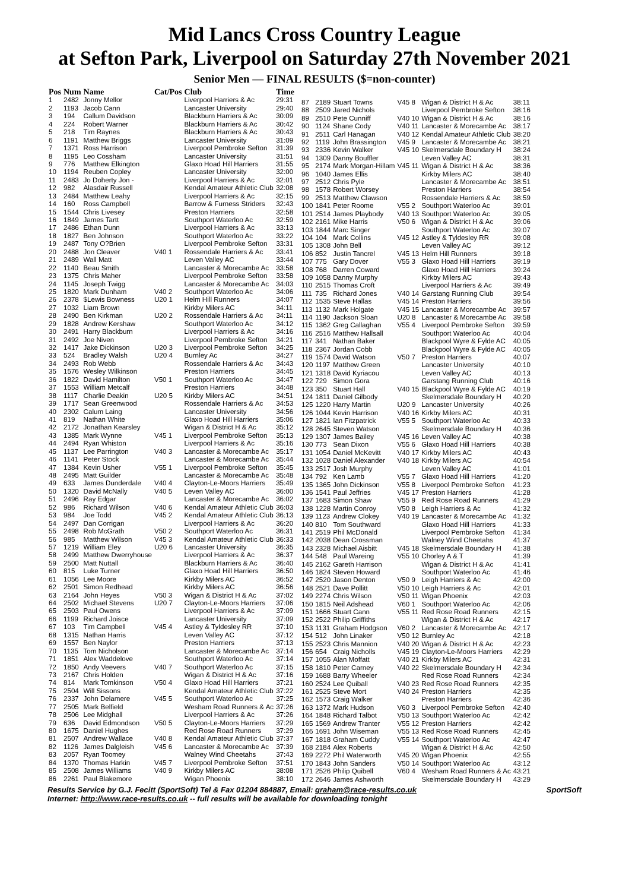Mid Lancs Cross Country League
at Sefton Park, Liverpool on Saturday 27th November 2021
Senior Men — FINAL RESULTS ($=non-counter)
| Pos | Num | Name | Cat/Pos | Club | Time |
| --- | --- | --- | --- | --- | --- |
| 1 | 2482 | Jonny Mellor | | Liverpool Harriers & Ac | 29:31 |
| 2 | 1193 | Jacob Cann | | Lancaster University | 29:40 |
| 3 | 194 | Callum Davidson | | Blackburn Harriers & Ac | 30:09 |
| 4 | 224 | Robert Warner | | Blackburn Harriers & Ac | 30:42 |
| 5 | 218 | Tim Raynes | | Blackburn Harriers & Ac | 30:43 |
| 6 | 1191 | Matthew Briggs | | Lancaster University | 31:09 |
| 7 | 1371 | Ross Harrison | | Liverpool Pembroke Sefton | 31:39 |
| 8 | 1195 | Leo Cossham | | Lancaster University | 31:51 |
| 9 | 776 | Matthew Elkington | | Glaxo Hoad Hill Harriers | 31:55 |
| 10 | 1194 | Reuben Copley | | Lancaster University | 32:00 |
| 11 | 2483 | Jo Doherty Jon - | | Liverpool Harriers & Ac | 32:01 |
| 12 | 982 | Alasdair Russell | | Kendal Amateur Athletic Club | 32:08 |
| 13 | 2484 | Matthew Leahy | | Liverpool Harriers & Ac | 32:15 |
| 14 | 160 | Ross Campbell | | Barrow & Furness Striders | 32:43 |
| 15 | 1544 | Chris Livesey | | Preston Harriers | 32:58 |
| 16 | 1849 | James Tartt | | Southport Waterloo Ac | 32:59 |
| 17 | 2486 | Ethan Dunn | | Liverpool Harriers & Ac | 33:13 |
| 18 | 1827 | Ben Johnson | | Southport Waterloo Ac | 33:22 |
| 19 | 2487 | Tony O?Brien | | Liverpool Pembroke Sefton | 33:31 |
| 20 | 2488 | Jon Cleaver | V40 1 | Rossendale Harriers & Ac | 33:41 |
| 21 | 2489 | Wall Matt | | Leven Valley AC | 33:44 |
| 22 | 1140 | Beau Smith | | Lancaster & Morecambe Ac | 33:58 |
| 23 | 1375 | Chris Maher | | Liverpool Pembroke Sefton | 33:58 |
| 24 | 1145 | Joseph Twigg | | Lancaster & Morecambe Ac | 34:03 |
| 25 | 1820 | Mark Dunham | V40 2 | Southport Waterloo Ac | 34:06 |
| 26 | 2378 | $Lewis Bowness | U20 1 | Helm Hill Runners | 34:07 |
| 27 | 1032 | Liam Brown | | Kirkby Milers AC | 34:11 |
| 28 | 2490 | Ben Kirkman | U20 2 | Rossendale Harriers & Ac | 34:11 |
| 29 | 1828 | Andrew Kershaw | | Southport Waterloo Ac | 34:12 |
| 30 | 2491 | Harry Blackburn | | Liverpool Harriers & Ac | 34:16 |
| 31 | 2492 | Joe Niven | | Liverpool Pembroke Sefton | 34:21 |
| 32 | 1417 | Jake Dickinson | U20 3 | Liverpool Pembroke Sefton | 34:25 |
| 33 | 524 | Bradley Walsh | U20 4 | Burnley Ac | 34:27 |
| 34 | 2493 | Rob Webb | | Rossendale Harriers & Ac | 34:43 |
| 35 | 1576 | Wesley Wilkinson | | Preston Harriers | 34:45 |
| 36 | 1822 | David Hamilton | V50 1 | Southport Waterloo Ac | 34:47 |
| 37 | 1553 | William Metcalf | | Preston Harriers | 34:48 |
| 38 | 1117 | Charlie Deakin | U20 5 | Kirkby Milers AC | 34:51 |
| 39 | 1717 | Sean Greenwood | | Rossendale Harriers & Ac | 34:53 |
| 40 | 2302 | Calum Laing | | Lancaster University | 34:56 |
| 41 | 819 | Nathan White | | Glaxo Hoad Hill Harriers | 35:06 |
| 42 | 2172 | Jonathan Kearsley | | Wigan & District H & Ac | 35:12 |
| 43 | 1385 | Mark Wynne | V45 1 | Liverpool Pembroke Sefton | 35:13 |
| 44 | 2494 | Ryan Whiston | | Liverpool Harriers & Ac | 35:16 |
| 45 | 1137 | Lee Parrington | V40 3 | Lancaster & Morecambe Ac | 35:17 |
| 46 | 1141 | Peter Stock | | Lancaster & Morecambe Ac | 35:44 |
| 47 | 1384 | Kevin Usher | V55 1 | Liverpool Pembroke Sefton | 35:45 |
| 48 | 2495 | Matt Guilder | | Lancaster & Morecambe Ac | 35:48 |
| 49 | 633 | James Dunderdale | V40 4 | Clayton-Le-Moors Harriers | 35:49 |
| 50 | 1320 | David McNally | V40 5 | Leven Valley AC | 36:00 |
| 51 | 2496 | Ray Edgar | | Lancaster & Morecambe Ac | 36:02 |
| 52 | 986 | Richard Wilson | V40 6 | Kendal Amateur Athletic Club | 36:03 |
| 53 | 984 | Joe Todd | V45 2 | Kendal Amateur Athletic Club | 36:13 |
| 54 | 2497 | Dan Corrigan | | Liverpool Harriers & Ac | 36:20 |
| 55 | 2498 | Rob McGrath | V50 2 | Southport Waterloo Ac | 36:31 |
| 56 | 985 | Matthew Wilson | V45 3 | Kendal Amateur Athletic Club | 36:33 |
| 57 | 1219 | William Eley | U20 6 | Lancaster University | 36:35 |
| 58 | 2499 | Matthew Dwerryhouse | | Liverpool Harriers & Ac | 36:37 |
| 59 | 2500 | Matt Nuttall | | Blackburn Harriers & Ac | 36:40 |
| 60 | 815 | Luke Turner | | Glaxo Hoad Hill Harriers | 36:50 |
| 61 | 1056 | Lee Moore | | Kirkby Milers AC | 36:52 |
| 62 | 2501 | Simon Redhead | | Kirkby Milers AC | 36:56 |
| 63 | 2164 | John Heyes | V50 3 | Wigan & District H & Ac | 37:02 |
| 64 | 2502 | Michael Stevens | U20 7 | Clayton-Le-Moors Harriers | 37:06 |
| 65 | 2503 | Paul Owens | | Liverpool Harriers & Ac | 37:09 |
| 66 | 1199 | Richard Joisce | | Lancaster University | 37:09 |
| 67 | 103 | Tim Campbell | V45 4 | Astley & Tyldesley RR | 37:10 |
| 68 | 1315 | Nathan Harris | | Leven Valley AC | 37:12 |
| 69 | 1557 | Ben Naylor | | Preston Harriers | 37:13 |
| 70 | 1135 | Tom Nicholson | | Lancaster & Morecambe Ac | 37:14 |
| 71 | 1851 | Alex Waddelove | | Southport Waterloo Ac | 37:14 |
| 72 | 1850 | Andy Veevers | V40 7 | Southport Waterloo Ac | 37:15 |
| 73 | 2167 | Chris Holden | | Wigan & District H & Ac | 37:16 |
| 74 | 814 | Mark Tomkinson | V50 4 | Glaxo Hoad Hill Harriers | 37:21 |
| 75 | 2504 | Will Sissons | | Kendal Amateur Athletic Club | 37:22 |
| 76 | 2337 | John Delamere | V45 5 | Southport Waterloo Ac | 37:25 |
| 77 | 2505 | Mark Belfield | | Wesham Road Runners & Ac | 37:26 |
| 78 | 2506 | Lee Midghall | | Liverpool Harriers & Ac | 37:26 |
| 79 | 636 | David Edmondson | V50 5 | Clayton-Le-Moors Harriers | 37:29 |
| 80 | 1675 | Daniel Hughes | | Red Rose Road Runners | 37:29 |
| 81 | 2507 | Andrew Wallace | V40 8 | Kendal Amateur Athletic Club | 37:37 |
| 82 | 1126 | James Dalgleish | V45 6 | Lancaster & Morecambe Ac | 37:39 |
| 83 | 2057 | Ryan Toomey | | Walney Wind Cheetahs | 37:43 |
| 84 | 1370 | Thomas Harkin | V45 7 | Liverpool Pembroke Sefton | 37:51 |
| 85 | 2508 | James Williams | V40 9 | Kirkby Milers AC | 38:08 |
| 86 | 2261 | Paul Blakemore | | Wigan Phoenix | 38:10 |
| 87 | 2189 | Stuart Towns | V45 8 | Wigan & District H & Ac | 38:11 |
| 88 | 2509 | Jared Nichols | | Liverpool Pembroke Sefton | 38:16 |
| 89 | 2510 | Pete Cunniff | V40 10 | Wigan & District H & Ac | 38:16 |
| 90 | 1124 | Shane Cody | V40 11 | Lancaster & Morecambe Ac | 38:17 |
| 91 | 2511 | Carl Hanagan | V40 12 | Kendal Amateur Athletic Club | 38:20 |
| 92 | 1119 | John Brassington | V45 9 | Lancaster & Morecambe Ac | 38:21 |
| 93 | 2336 | Kevin Walker | V45 10 | Skelmersdale Boundary H | 38:24 |
| 94 | 1309 | Danny Bouffler | | Leven Valley AC | 38:31 |
| 95 | 2174 | Mark Morgan-Hillam | V45 11 | Wigan & District H & Ac | 38:36 |
| 96 | 1040 | James Ellis | | Kirkby Milers AC | 38:40 |
| 97 | 2512 | Chris Pyle | | Lancaster & Morecambe Ac | 38:51 |
| 98 | 1578 | Robert Worsey | | Preston Harriers | 38:54 |
| 99 | 2513 | Matthew Clawson | | Rossendale Harriers & Ac | 38:59 |
| 100 | 1841 | Peter Roome | V55 2 | Southport Waterloo Ac | 39:01 |
| 101 | 2514 | James Playbody | V40 13 | Southport Waterloo Ac | 39:05 |
| 102 | 2161 | Mike Harris | V50 6 | Wigan & District H & Ac | 39:06 |
| 103 | 1844 | Marc Singer | | Southport Waterloo Ac | 39:07 |
| 104 | 104 | Mark Collins | V45 12 | Astley & Tyldesley RR | 39:08 |
| 105 | 1308 | John Bell | | Leven Valley AC | 39:12 |
| 106 | 852 | Justin Tancrel | V45 13 | Helm Hill Runners | 39:18 |
| 107 | 775 | Gary Dover | V55 3 | Glaxo Hoad Hill Harriers | 39:19 |
| 108 | 768 | Darren Coward | | Glaxo Hoad Hill Harriers | 39:24 |
| 109 | 1058 | Danny Murphy | | Kirkby Milers AC | 39:43 |
| 110 | 2515 | Thomas Croft | | Liverpool Harriers & Ac | 39:49 |
| 111 | 735 | Richard Jones | V40 14 | Garstang Running Club | 39:54 |
| 112 | 1535 | Steve Hallas | V45 14 | Preston Harriers | 39:56 |
| 113 | 1132 | Mark Holgate | V45 15 | Lancaster & Morecambe Ac | 39:57 |
| 114 | 1190 | Jackson Sloan | U20 8 | Lancaster & Morecambe Ac | 39:58 |
| 115 | 1362 | Greg Callaghan | V55 4 | Liverpool Pembroke Sefton | 39:59 |
| 116 | 2516 | Matthew Hallsall | | Southport Waterloo Ac | 40:04 |
| 117 | 341 | Nathan Baker | | Blackpool Wyre & Fylde AC | 40:05 |
| 118 | 2367 | Jordan Cobb | | Blackpool Wyre & Fylde AC | 40:05 |
| 119 | 1574 | David Watson | V50 7 | Preston Harriers | 40:07 |
| 120 | 1197 | Matthew Green | | Lancaster University | 40:10 |
| 121 | 1318 | David Kyriacou | | Leven Valley AC | 40:13 |
| 122 | 729 | Simon Gora | | Garstang Running Club | 40:16 |
| 123 | 350 | Stuart Hall | V40 15 | Blackpool Wyre & Fylde AC | 40:19 |
| 124 | 1811 | Daniel Gilbody | | Skelmersdale Boundary H | 40:20 |
| 125 | 1220 | Harry Martin | U20 9 | Lancaster University | 40:26 |
| 126 | 1044 | Kevin Harrison | V40 16 | Kirkby Milers AC | 40:31 |
| 127 | 1821 | Ian Fitzpatrick | V55 5 | Southport Waterloo Ac | 40:33 |
| 128 | 2645 | Steven Watson | | Skelmersdale Boundary H | 40:36 |
| 129 | 1307 | James Bailey | V45 16 | Leven Valley AC | 40:38 |
| 130 | 773 | Sean Dixon | V55 6 | Glaxo Hoad Hill Harriers | 40:38 |
| 131 | 1054 | Daniel McKevitt | V40 17 | Kirkby Milers AC | 40:43 |
| 132 | 1028 | Daniel Alexander | V40 18 | Kirkby Milers AC | 40:54 |
| 133 | 2517 | Josh Murphy | | Leven Valley AC | 41:01 |
| 134 | 792 | Ken Lamb | V55 7 | Glaxo Hoad Hill Harriers | 41:20 |
| 135 | 1365 | John Dickinson | V55 8 | Liverpool Pembroke Sefton | 41:23 |
| 136 | 1541 | Paul Jeffries | V45 17 | Preston Harriers | 41:28 |
| 137 | 1683 | Simon Shaw | V55 9 | Red Rose Road Runners | 41:29 |
| 138 | 1228 | Martin Conroy | V50 8 | Leigh Harriers & Ac | 41:32 |
| 139 | 1123 | Andrew Clokey | V40 19 | Lancaster & Morecambe Ac | 41:32 |
| 140 | 810 | Tom Southward | | Glaxo Hoad Hill Harriers | 41:33 |
| 141 | 2519 | Phil McDonald | | Liverpool Pembroke Sefton | 41:34 |
| 142 | 2038 | Dean Crossman | | Walney Wind Cheetahs | 41:37 |
| 143 | 2328 | Michael Aisbitt | V45 18 | Skelmersdale Boundary H | 41:38 |
| 144 | 548 | Paul Wareing | V55 10 | Chorley A & T | 41:39 |
| 145 | 2162 | Gareth Harrison | | Wigan & District H & Ac | 41:41 |
| 146 | 1824 | Steven Howard | | Southport Waterloo Ac | 41:46 |
| 147 | 2520 | Jason Denton | V50 9 | Leigh Harriers & Ac | 42:00 |
| 148 | 2521 | Dave Pollitt | V50 10 | Leigh Harriers & Ac | 42:01 |
| 149 | 2274 | Chris Wilson | V50 11 | Wigan Phoenix | 42:03 |
| 150 | 1815 | Neil Adshead | V60 1 | Southport Waterloo Ac | 42:06 |
| 151 | 1666 | Stuart Cann | V55 11 | Red Rose Road Runners | 42:15 |
| 152 | 2522 | Philip Griffiths | | Wigan & District H & Ac | 42:17 |
| 153 | 1131 | Graham Hodgson | V60 2 | Lancaster & Morecambe Ac | 42:17 |
| 154 | 512 | John Linaker | V50 12 | Burnley Ac | 42:18 |
| 155 | 2523 | Chris Mannion | V40 20 | Wigan & District H & Ac | 42:23 |
| 156 | 654 | Craig Nicholls | V45 19 | Clayton-Le-Moors Harriers | 42:29 |
| 157 | 1055 | Alan Moffatt | V40 21 | Kirkby Milers AC | 42:31 |
| 158 | 1810 | Peter Carney | V40 22 | Skelmersdale Boundary H | 42:34 |
| 159 | 1688 | Barry Wheeler | | Red Rose Road Runners | 42:34 |
| 160 | 2524 | Lee Quiball | V40 23 | Red Rose Road Runners | 42:35 |
| 161 | 2525 | Steve Mort | V40 24 | Preston Harriers | 42:35 |
| 162 | 1573 | Craig Walker | | Preston Harriers | 42:36 |
| 163 | 1372 | Mark Hudson | V60 3 | Liverpool Pembroke Sefton | 42:40 |
| 164 | 1848 | Richard Talbot | V50 13 | Southport Waterloo Ac | 42:42 |
| 165 | 1569 | Andrew Tranter | V55 12 | Preston Harriers | 42:42 |
| 166 | 1691 | John Wiseman | V55 13 | Red Rose Road Runners | 42:45 |
| 167 | 1818 | Graham Cuddy | V55 14 | Southport Waterloo Ac | 42:47 |
| 168 | 2184 | Alex Roberts | | Wigan & District H & Ac | 42:50 |
| 169 | 2272 | Phil Waterworth | V45 20 | Wigan Phoenix | 42:55 |
| 170 | 1843 | John Sanders | V50 14 | Southport Waterloo Ac | 43:12 |
| 171 | 2526 | Philip Quibell | V60 4 | Wesham Road Runners & Ac | 43:21 |
| 172 | 2646 | James Ashworth | | Skelmersdale Boundary H | 43:29 |
Results Service by G.J. Fecitt (SportSoft) Tel & Fax 01204 884887, Email: graham@race-results.co.uk SportSoft
Internet: http://www.race-results.co.uk -- full results will be available for downloading tonight